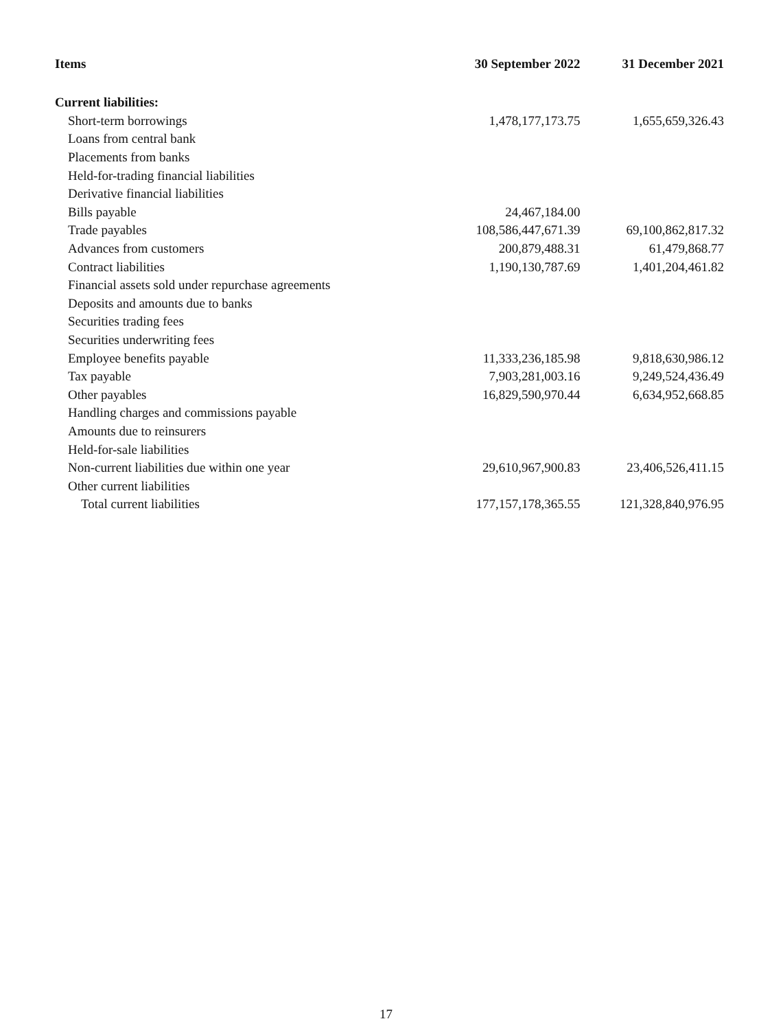| Items | 30 September 2022 | 31 December 2021 |
| --- | --- | --- |
| Current liabilities: | | |
| Short-term borrowings | 1,478,177,173.75 | 1,655,659,326.43 |
| Loans from central bank | | |
| Placements from banks | | |
| Held-for-trading financial liabilities | | |
| Derivative financial liabilities | | |
| Bills payable | 24,467,184.00 | |
| Trade payables | 108,586,447,671.39 | 69,100,862,817.32 |
| Advances from customers | 200,879,488.31 | 61,479,868.77 |
| Contract liabilities | 1,190,130,787.69 | 1,401,204,461.82 |
| Financial assets sold under repurchase agreements | | |
| Deposits and amounts due to banks | | |
| Securities trading fees | | |
| Securities underwriting fees | | |
| Employee benefits payable | 11,333,236,185.98 | 9,818,630,986.12 |
| Tax payable | 7,903,281,003.16 | 9,249,524,436.49 |
| Other payables | 16,829,590,970.44 | 6,634,952,668.85 |
| Handling charges and commissions payable | | |
| Amounts due to reinsurers | | |
| Held-for-sale liabilities | | |
| Non-current liabilities due within one year | 29,610,967,900.83 | 23,406,526,411.15 |
| Other current liabilities | | |
| Total current liabilities | 177,157,178,365.55 | 121,328,840,976.95 |
17